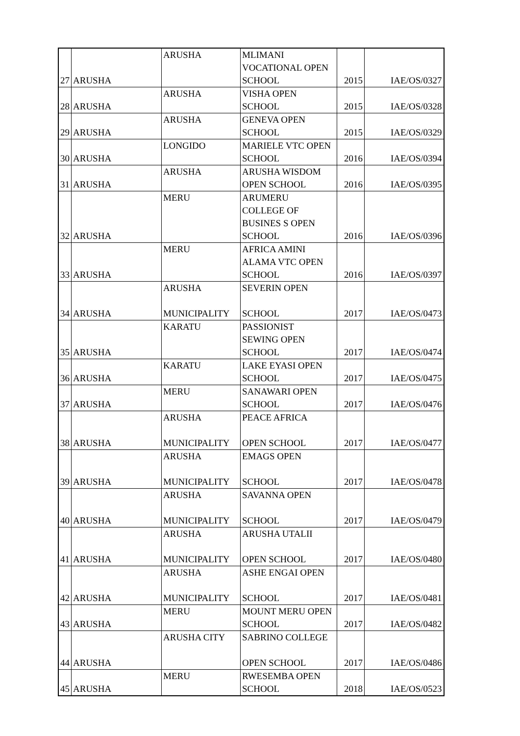| 27 | ARUSHA | ARUSHA | MLIMANI VOCATIONAL OPEN SCHOOL | 2015 | IAE/OS/0327 |
| 28 | ARUSHA | ARUSHA | VISHA OPEN SCHOOL | 2015 | IAE/OS/0328 |
| 29 | ARUSHA | ARUSHA | GENEVA OPEN SCHOOL | 2015 | IAE/OS/0329 |
| 30 | ARUSHA | LONGIDO | MARIELE VTC OPEN SCHOOL | 2016 | IAE/OS/0394 |
| 31 | ARUSHA | ARUSHA | ARUSHA WISDOM OPEN SCHOOL | 2016 | IAE/OS/0395 |
| 32 | ARUSHA | MERU | ARUMERU COLLEGE OF BUSINES S OPEN SCHOOL | 2016 | IAE/OS/0396 |
| 33 | ARUSHA | MERU | AFRICA AMINI ALAMA VTC OPEN SCHOOL | 2016 | IAE/OS/0397 |
| 34 | ARUSHA | ARUSHA MUNICIPALITY | SEVERIN OPEN SCHOOL | 2017 | IAE/OS/0473 |
| 35 | ARUSHA | KARATU | PASSIONIST SEWING OPEN SCHOOL | 2017 | IAE/OS/0474 |
| 36 | ARUSHA | KARATU | LAKE EYASI OPEN SCHOOL | 2017 | IAE/OS/0475 |
| 37 | ARUSHA | MERU | SANAWARI OPEN SCHOOL | 2017 | IAE/OS/0476 |
| 38 | ARUSHA | ARUSHA MUNICIPALITY | PEACE AFRICA OPEN SCHOOL | 2017 | IAE/OS/0477 |
| 39 | ARUSHA | ARUSHA MUNICIPALITY | EMAGS OPEN SCHOOL | 2017 | IAE/OS/0478 |
| 40 | ARUSHA | ARUSHA MUNICIPALITY | SAVANNA OPEN SCHOOL | 2017 | IAE/OS/0479 |
| 41 | ARUSHA | ARUSHA MUNICIPALITY | ARUSHA UTALII OPEN SCHOOL | 2017 | IAE/OS/0480 |
| 42 | ARUSHA | ARUSHA MUNICIPALITY | ASHE ENGAI OPEN SCHOOL | 2017 | IAE/OS/0481 |
| 43 | ARUSHA | MERU | MOUNT MERU OPEN SCHOOL | 2017 | IAE/OS/0482 |
| 44 | ARUSHA | ARUSHA CITY | SABRINO COLLEGE OPEN SCHOOL | 2017 | IAE/OS/0486 |
| 45 | ARUSHA | MERU | RWESEMBA OPEN SCHOOL | 2018 | IAE/OS/0523 |